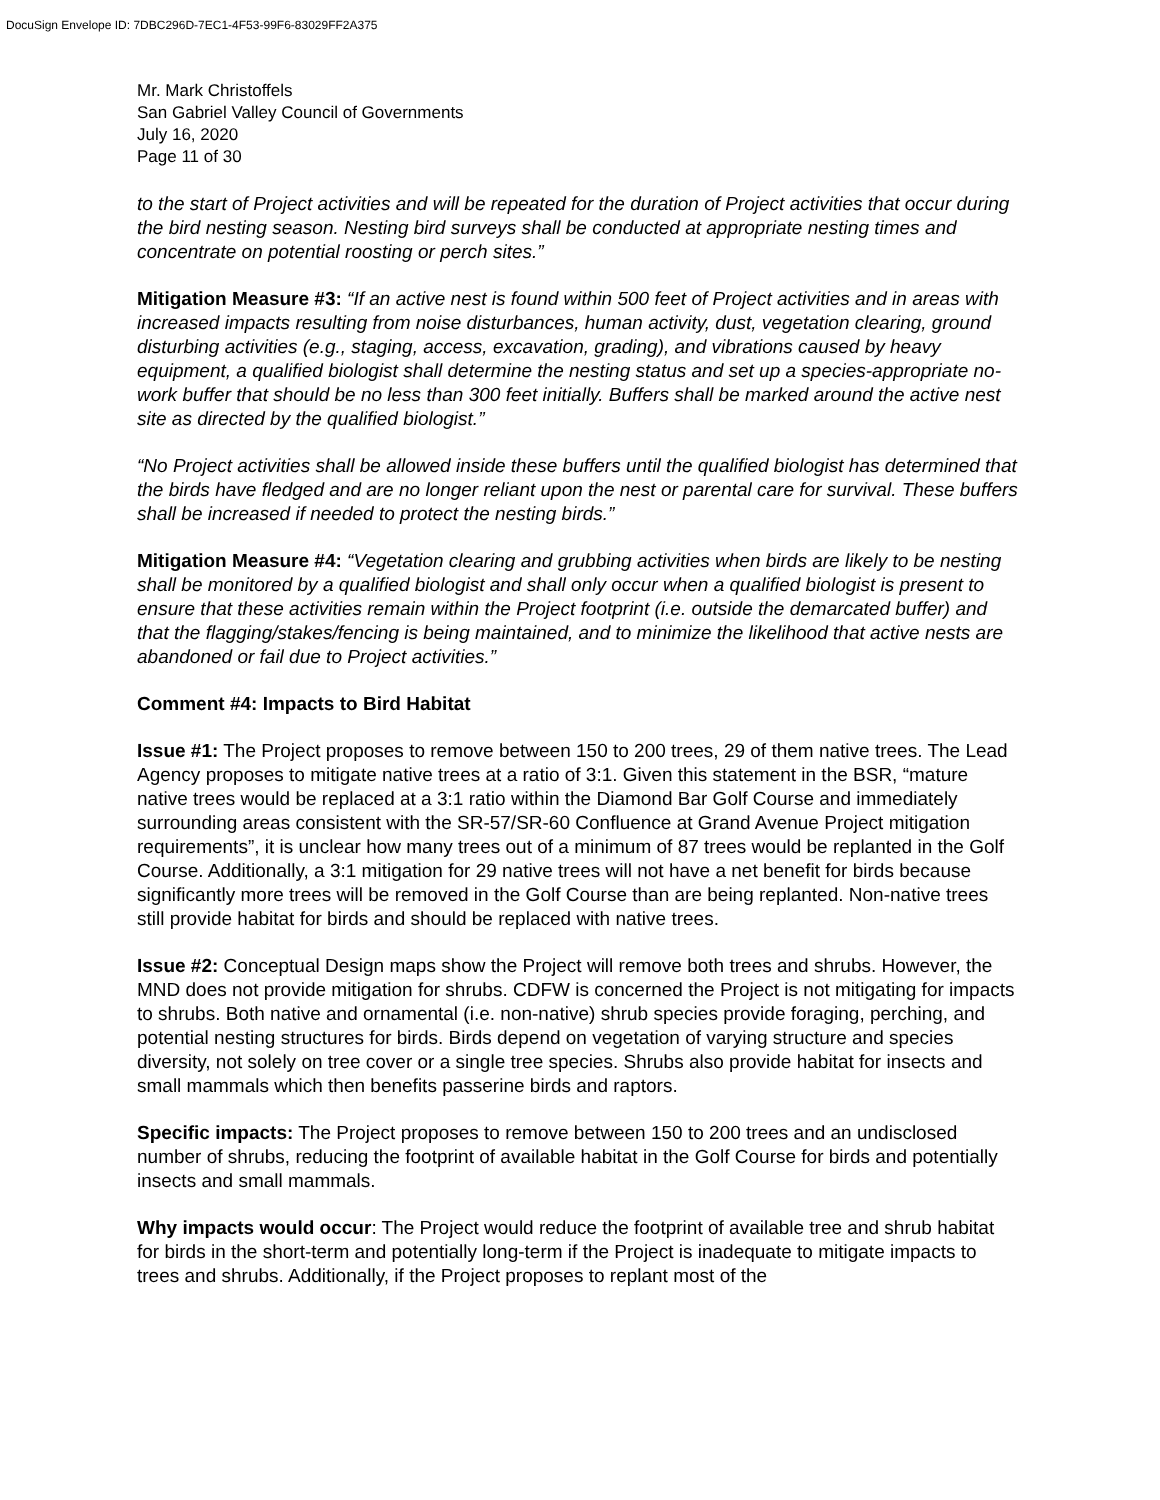DocuSign Envelope ID: 7DBC296D-7EC1-4F53-99F6-83029FF2A375
Mr. Mark Christoffels
San Gabriel Valley Council of Governments
July 16, 2020
Page 11 of 30
to the start of Project activities and will be repeated for the duration of Project activities that occur during the bird nesting season. Nesting bird surveys shall be conducted at appropriate nesting times and concentrate on potential roosting or perch sites.”
Mitigation Measure #3: “If an active nest is found within 500 feet of Project activities and in areas with increased impacts resulting from noise disturbances, human activity, dust, vegetation clearing, ground disturbing activities (e.g., staging, access, excavation, grading), and vibrations caused by heavy equipment, a qualified biologist shall determine the nesting status and set up a species-appropriate no-work buffer that should be no less than 300 feet initially. Buffers shall be marked around the active nest site as directed by the qualified biologist.”
“No Project activities shall be allowed inside these buffers until the qualified biologist has determined that the birds have fledged and are no longer reliant upon the nest or parental care for survival. These buffers shall be increased if needed to protect the nesting birds.”
Mitigation Measure #4: “Vegetation clearing and grubbing activities when birds are likely to be nesting shall be monitored by a qualified biologist and shall only occur when a qualified biologist is present to ensure that these activities remain within the Project footprint (i.e. outside the demarcated buffer) and that the flagging/stakes/fencing is being maintained, and to minimize the likelihood that active nests are abandoned or fail due to Project activities.”
Comment #4: Impacts to Bird Habitat
Issue #1: The Project proposes to remove between 150 to 200 trees, 29 of them native trees. The Lead Agency proposes to mitigate native trees at a ratio of 3:1. Given this statement in the BSR, “mature native trees would be replaced at a 3:1 ratio within the Diamond Bar Golf Course and immediately surrounding areas consistent with the SR-57/SR-60 Confluence at Grand Avenue Project mitigation requirements”, it is unclear how many trees out of a minimum of 87 trees would be replanted in the Golf Course. Additionally, a 3:1 mitigation for 29 native trees will not have a net benefit for birds because significantly more trees will be removed in the Golf Course than are being replanted. Non-native trees still provide habitat for birds and should be replaced with native trees.
Issue #2: Conceptual Design maps show the Project will remove both trees and shrubs. However, the MND does not provide mitigation for shrubs. CDFW is concerned the Project is not mitigating for impacts to shrubs. Both native and ornamental (i.e. non-native) shrub species provide foraging, perching, and potential nesting structures for birds. Birds depend on vegetation of varying structure and species diversity, not solely on tree cover or a single tree species. Shrubs also provide habitat for insects and small mammals which then benefits passerine birds and raptors.
Specific impacts: The Project proposes to remove between 150 to 200 trees and an undisclosed number of shrubs, reducing the footprint of available habitat in the Golf Course for birds and potentially insects and small mammals.
Why impacts would occur: The Project would reduce the footprint of available tree and shrub habitat for birds in the short-term and potentially long-term if the Project is inadequate to mitigate impacts to trees and shrubs. Additionally, if the Project proposes to replant most of the